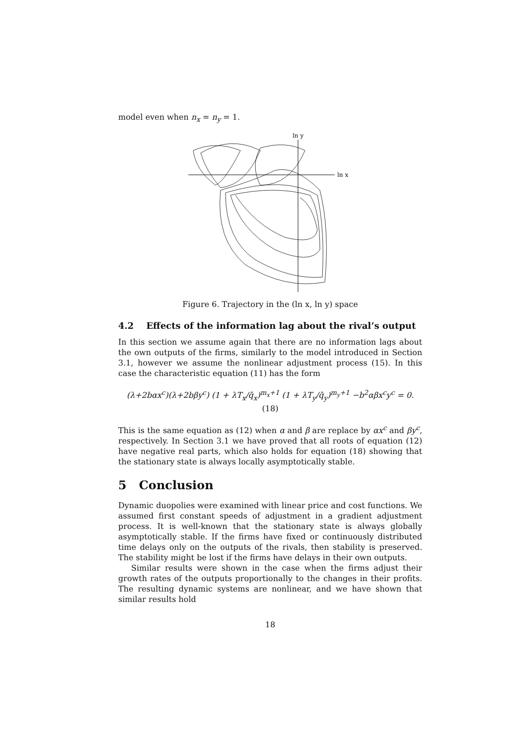model even when n<sub>x</sub> = n<sub>y</sub> = 1.
ln y
ln x
Figure 6. Trajectory in the (ln x, ln y) space
4.2 Effects of the information lag about the rival’s output
In this section we assume again that there are no information lags about the own outputs of the firms, similarly to the model introduced in Section 3.1, however we assume the nonlinear adjustment process (15). In this case the characteristic equation (11) has the form
(λ+2bαx<sup>c</sup>)(λ+2bβy<sup>c</sup>) (1 + λT<sub>x</sub>/q̄<sub>x</sub>)<sup>m<sub>x</sub>+1</sup> (1 + λT<sub>y</sub>/q̄<sub>y</sub>)<sup>m<sub>y</sub>+1</sup> −b<sup>2</sup>αβx<sup>c</sup>y<sup>c</sup> = 0. (18)
This is the same equation as (12) when α and β are replace by αx<sup>c</sup> and βy<sup>c</sup>, respectively. In Section 3.1 we have proved that all roots of equation (12) have negative real parts, which also holds for equation (18) showing that the stationary state is always locally asymptotically stable.
5 Conclusion
Dynamic duopolies were examined with linear price and cost functions. We assumed first constant speeds of adjustment in a gradient adjustment process. It is well-known that the stationary state is always globally asymptotically stable. If the firms have fixed or continuously distributed time delays only on the outputs of the rivals, then stability is preserved. The stability might be lost if the firms have delays in their own outputs.
Similar results were shown in the case when the firms adjust their growth rates of the outputs proportionally to the changes in their profits. The resulting dynamic systems are nonlinear, and we have shown that similar results hold
18